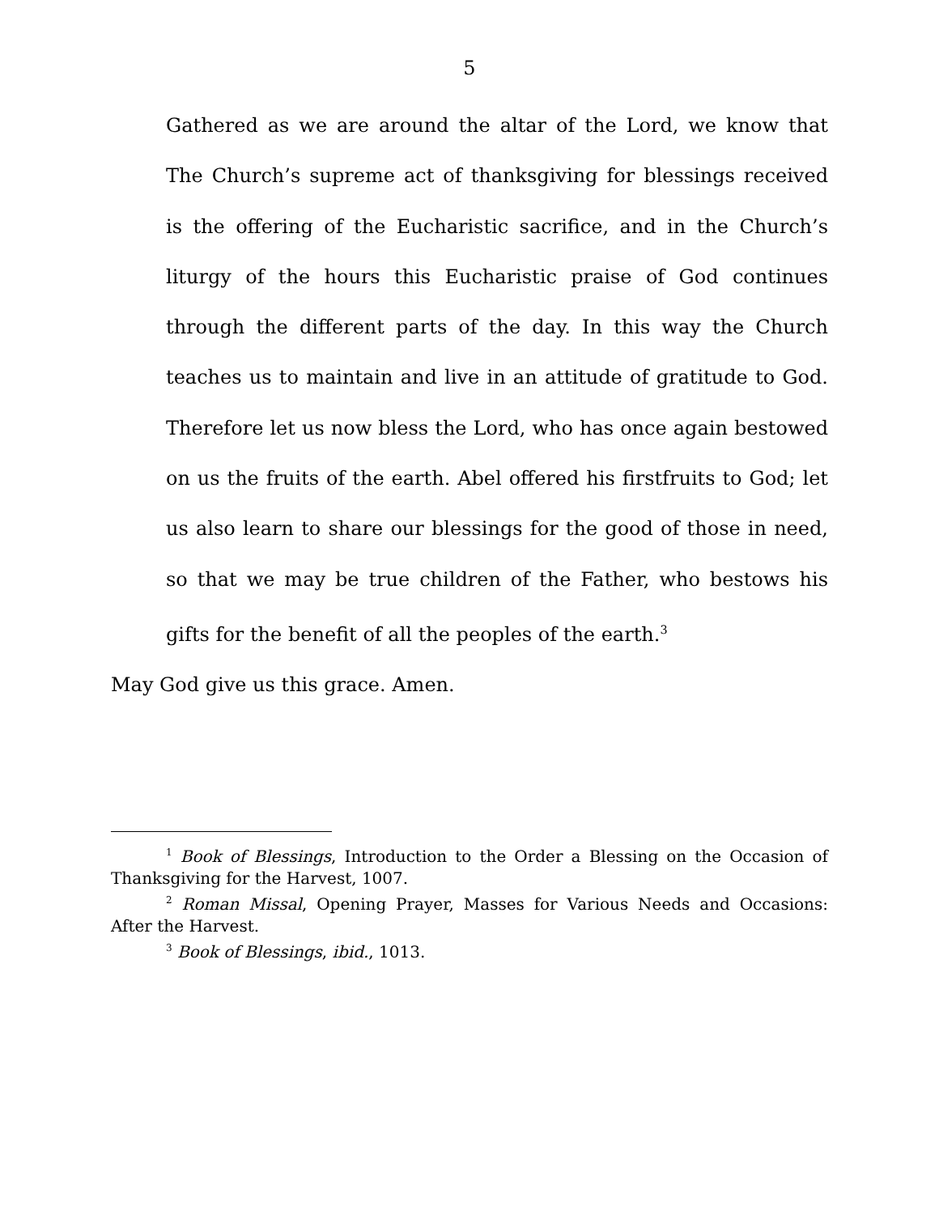5
Gathered as we are around the altar of the Lord, we know that The Church’s supreme act of thanksgiving for blessings received is the offering of the Eucharistic sacrifice, and in the Church’s liturgy of the hours this Eucharistic praise of God continues through the different parts of the day. In this way the Church teaches us to maintain and live in an attitude of gratitude to God. Therefore let us now bless the Lord, who has once again bestowed on us the fruits of the earth. Abel offered his firstfruits to God; let us also learn to share our blessings for the good of those in need, so that we may be true children of the Father, who bestows his gifts for the benefit of all the peoples of the earth.<sup>3</sup>
May God give us this grace. Amen.
<sup>1</sup> Book of Blessings, Introduction to the Order a Blessing on the Occasion of Thanksgiving for the Harvest, 1007.
<sup>2</sup> Roman Missal, Opening Prayer, Masses for Various Needs and Occasions: After the Harvest.
<sup>3</sup> Book of Blessings, ibid., 1013.